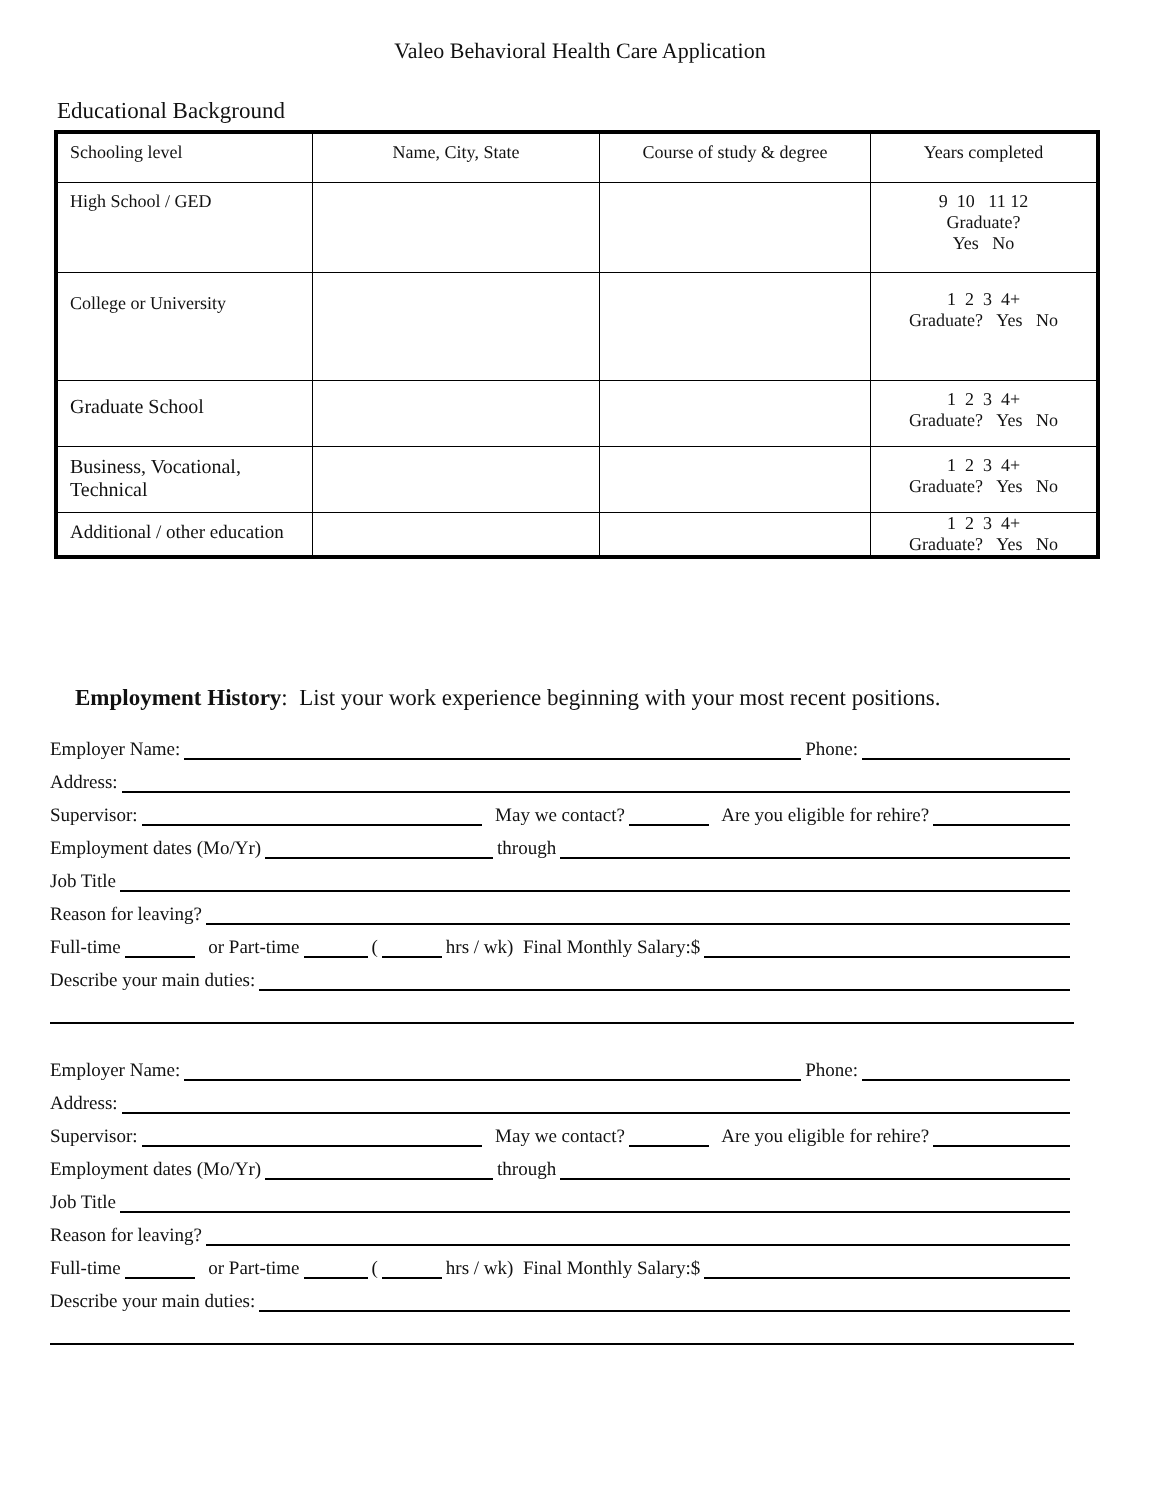Valeo Behavioral Health Care Application
Educational Background
| Schooling level | Name, City, State | Course of study & degree | Years completed |
| High School / GED | | | 9 10 11 12 Graduate? Yes No |
| College or University | | | 1 2 3 4+ Graduate? Yes No |
| Graduate School | | | 1 2 3 4+ Graduate? Yes No |
| Business, Vocational, Technical | | | 1 2 3 4+ Graduate? Yes No |
| Additional / other education | | | 1 2 3 4+ Graduate? Yes No |
Employment History: List your work experience beginning with your most recent positions.
Employer Name: Phone:
Address:
Supervisor: May we contact? Are you eligible for rehire?
Employment dates (Mo/Yr) through
Job Title
Reason for leaving?
Full-time or Part-time ( hrs / wk) Final Monthly Salary:$
Describe your main duties:
Employer Name: Phone:
Address:
Supervisor: May we contact? Are you eligible for rehire?
Employment dates (Mo/Yr) through
Job Title
Reason for leaving?
Full-time or Part-time ( hrs / wk) Final Monthly Salary:$
Describe your main duties: